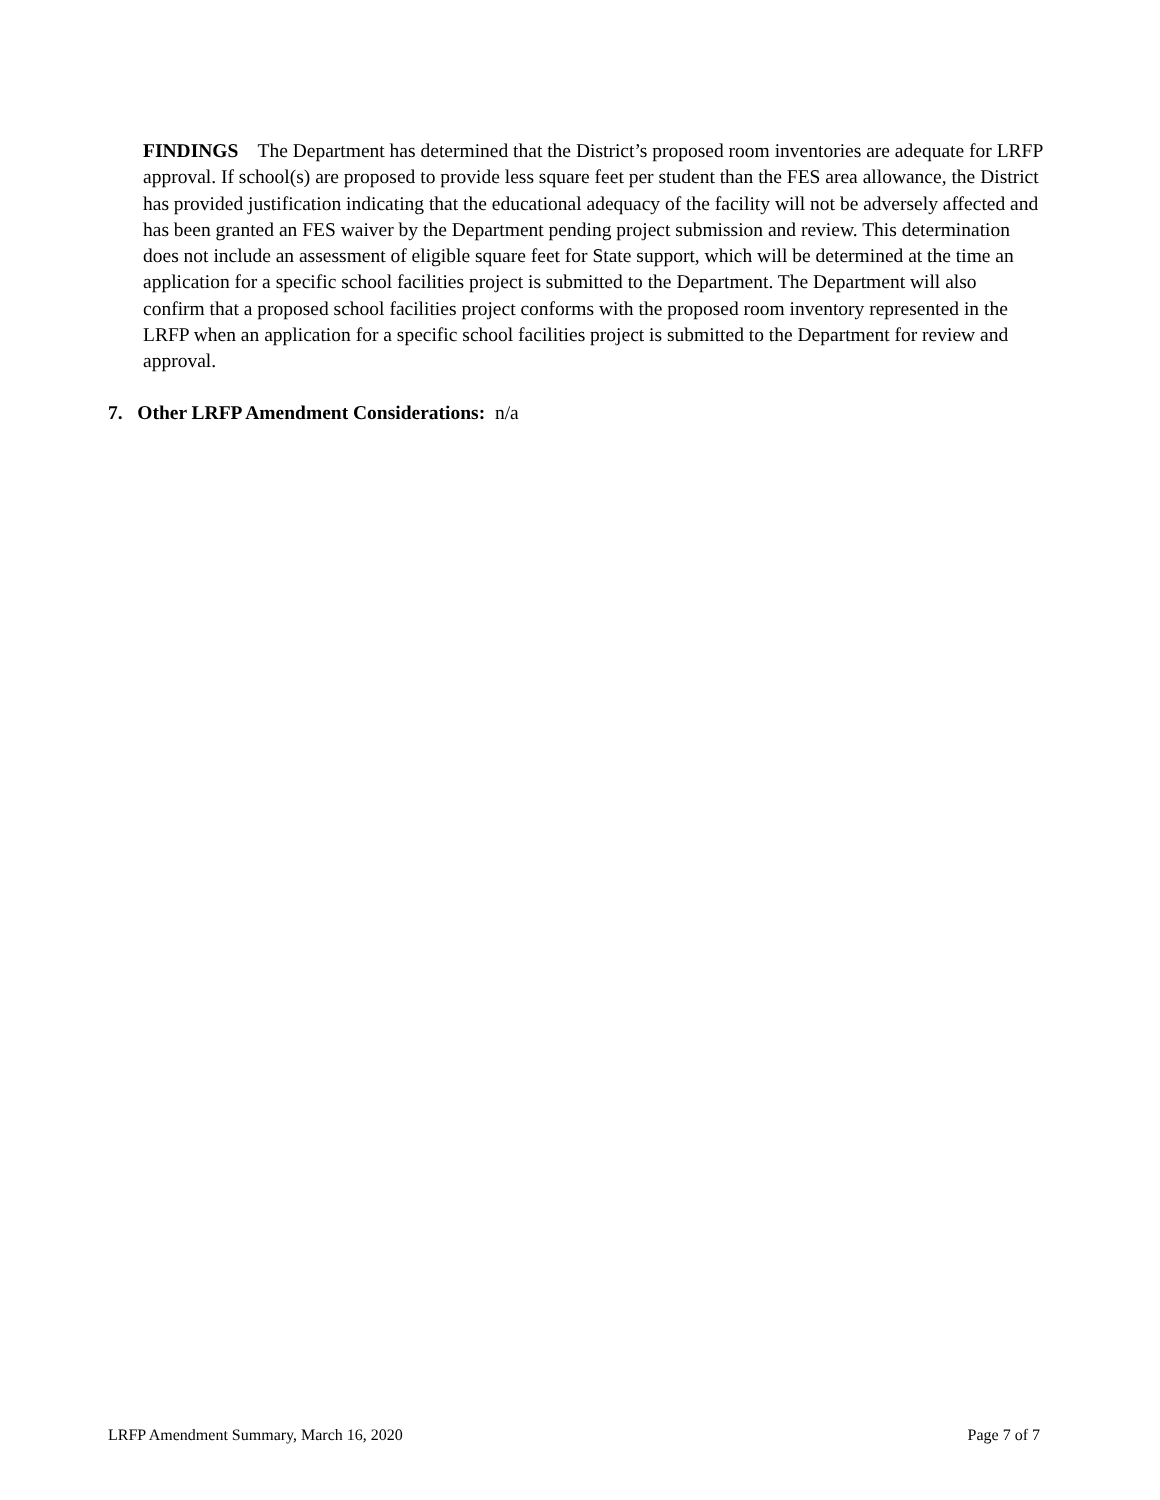FINDINGS The Department has determined that the District’s proposed room inventories are adequate for LRFP approval. If school(s) are proposed to provide less square feet per student than the FES area allowance, the District has provided justification indicating that the educational adequacy of the facility will not be adversely affected and has been granted an FES waiver by the Department pending project submission and review. This determination does not include an assessment of eligible square feet for State support, which will be determined at the time an application for a specific school facilities project is submitted to the Department. The Department will also confirm that a proposed school facilities project conforms with the proposed room inventory represented in the LRFP when an application for a specific school facilities project is submitted to the Department for review and approval.
7. Other LRFP Amendment Considerations: n/a
LRFP Amendment Summary, March 16, 2020 Page 7 of 7